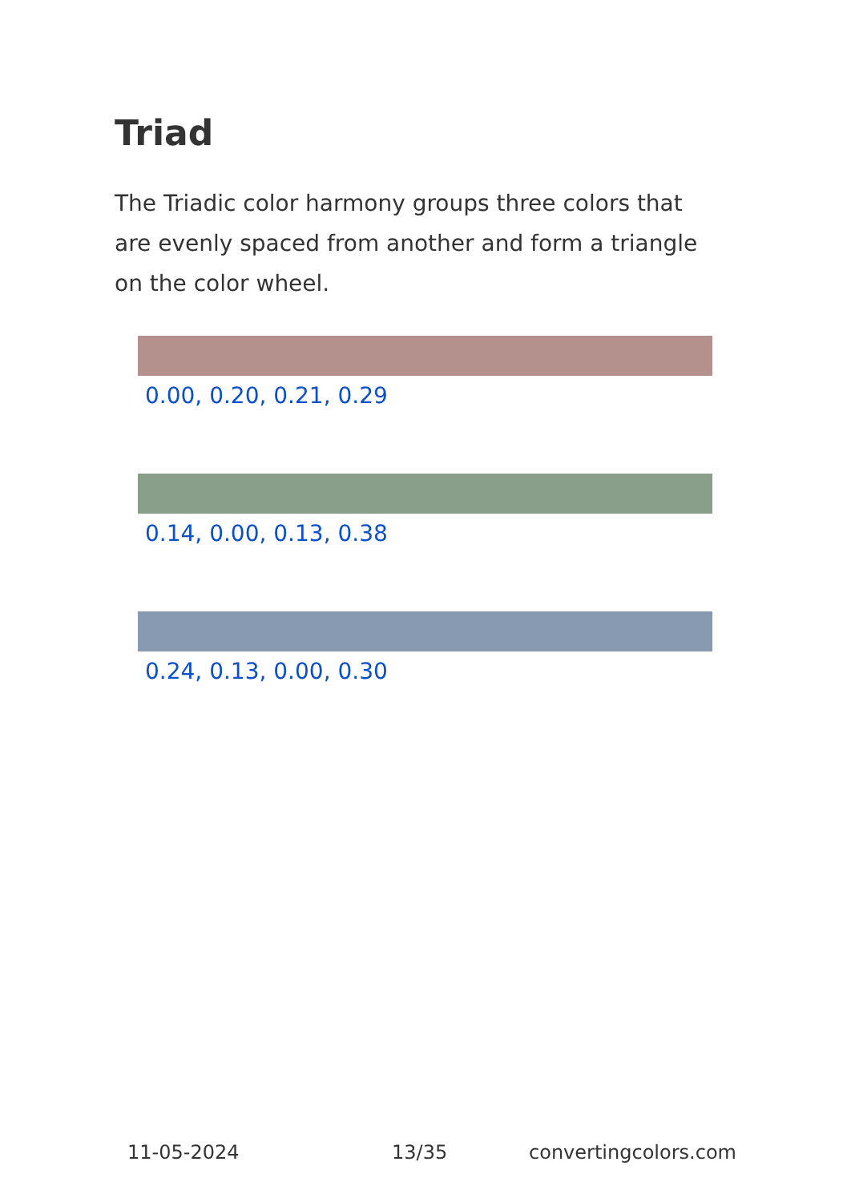Triad
The Triadic color harmony groups three colors that are evenly spaced from another and form a triangle on the color wheel.
0.00, 0.20, 0.21, 0.29
0.14, 0.00, 0.13, 0.38
0.24, 0.13, 0.00, 0.30
11-05-2024 13/35 convertingcolors.com